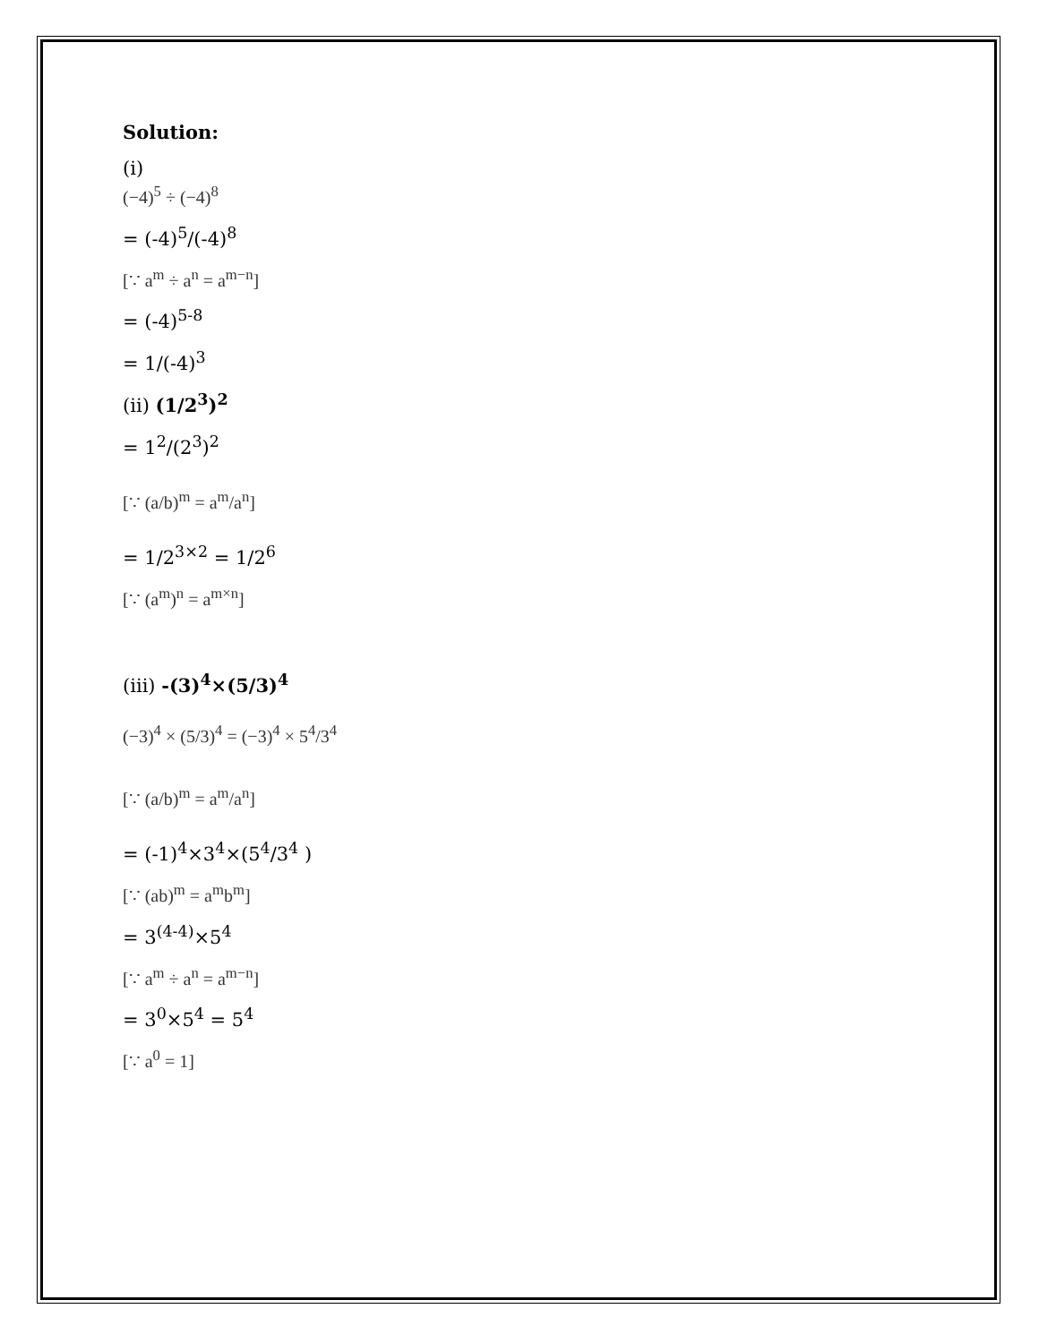Solution:
(i)
(−4)<sup>5</sup> ÷ (−4)<sup>8</sup>
= (-4)<sup>5</sup>/(-4)<sup>8</sup>
[∵ a<sup>m</sup> ÷ a<sup>n</sup> = a<sup>m−n</sup>]
= (-4)<sup>5-8</sup>
= 1/(-4)<sup>3</sup>
(ii) (1/2<sup>3</sup>)<sup>2</sup>
= 1<sup>2</sup>/(2<sup>3</sup>)<sup>2</sup>
[∵ (a/b)<sup>m</sup> = a<sup>m</sup>/a<sup>n</sup>]
= 1/2<sup>3×2</sup> = 1/2<sup>6</sup>
[∵ (a<sup>m</sup>)<sup>n</sup> = a<sup>m×n</sup>]
(iii) -(3)<sup>4</sup>×(5/3)<sup>4</sup>
(−3)<sup>4</sup> × (5/3)<sup>4</sup> = (−3)<sup>4</sup> × 5<sup>4</sup>/3<sup>4</sup>
[∵ (a/b)<sup>m</sup> = a<sup>m</sup>/a<sup>n</sup>]
= (-1)<sup>4</sup>×3<sup>4</sup>×(5<sup>4</sup>/3<sup>4</sup> )
[∵ (ab)<sup>m</sup> = a<sup>m</sup>b<sup>m</sup>]
= 3<sup>(4-4)</sup>×5<sup>4</sup>
[∵ a<sup>m</sup> ÷ a<sup>n</sup> = a<sup>m−n</sup>]
= 3<sup>0</sup>×5<sup>4</sup> = 5<sup>4</sup>
[∵ a<sup>0</sup> = 1]